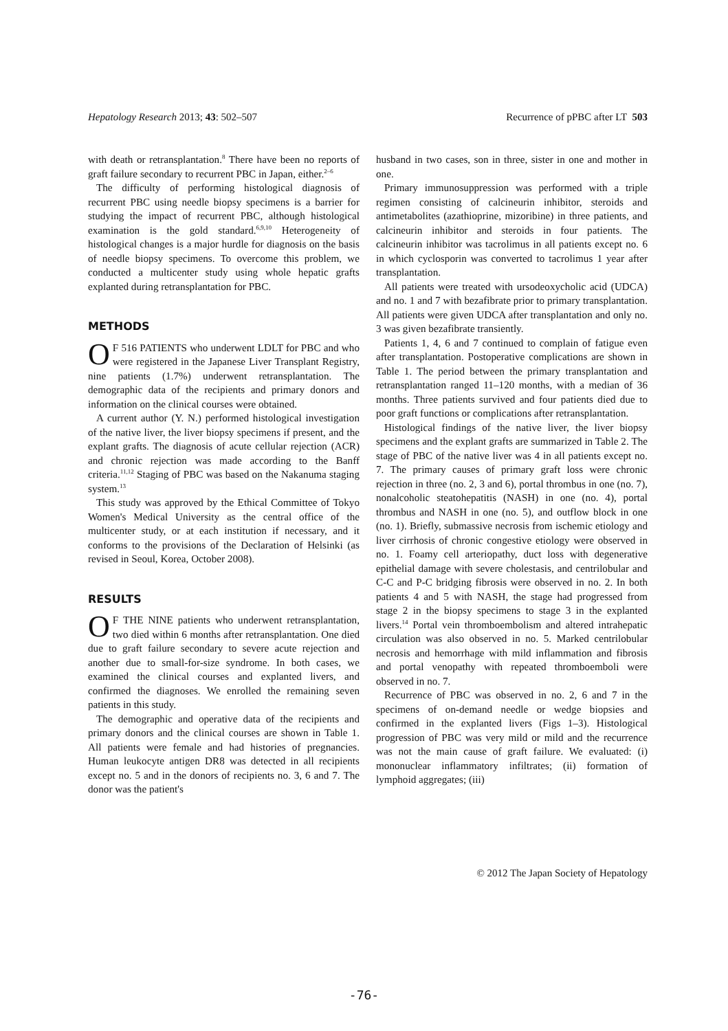Hepatology Research 2013; 43: 502–507 Recurrence of pPBC after LT 503
with death or retransplantation.<sup>8</sup> There have been no reports of graft failure secondary to recurrent PBC in Japan, either.<sup>2–6</sup>
The difficulty of performing histological diagnosis of recurrent PBC using needle biopsy specimens is a barrier for studying the impact of recurrent PBC, although histological examination is the gold standard.<sup>6,9,10</sup> Heterogeneity of histological changes is a major hurdle for diagnosis on the basis of needle biopsy specimens. To overcome this problem, we conducted a multicenter study using whole hepatic grafts explanted during retransplantation for PBC.
METHODS
OF 516 PATIENTS who underwent LDLT for PBC and who were registered in the Japanese Liver Transplant Registry, nine patients (1.7%) underwent retransplantation. The demographic data of the recipients and primary donors and information on the clinical courses were obtained.
A current author (Y. N.) performed histological investigation of the native liver, the liver biopsy specimens if present, and the explant grafts. The diagnosis of acute cellular rejection (ACR) and chronic rejection was made according to the Banff criteria.<sup>11,12</sup> Staging of PBC was based on the Nakanuma staging system.<sup>13</sup>
This study was approved by the Ethical Committee of Tokyo Women's Medical University as the central office of the multicenter study, or at each institution if necessary, and it conforms to the provisions of the Declaration of Helsinki (as revised in Seoul, Korea, October 2008).
RESULTS
OF THE NINE patients who underwent retransplantation, two died within 6 months after retransplantation. One died due to graft failure secondary to severe acute rejection and another due to small-for-size syndrome. In both cases, we examined the clinical courses and explanted livers, and confirmed the diagnoses. We enrolled the remaining seven patients in this study.
The demographic and operative data of the recipients and primary donors and the clinical courses are shown in Table 1. All patients were female and had histories of pregnancies. Human leukocyte antigen DR8 was detected in all recipients except no. 5 and in the donors of recipients no. 3, 6 and 7. The donor was the patient's
husband in two cases, son in three, sister in one and mother in one.
Primary immunosuppression was performed with a triple regimen consisting of calcineurin inhibitor, steroids and antimetabolites (azathioprine, mizoribine) in three patients, and calcineurin inhibitor and steroids in four patients. The calcineurin inhibitor was tacrolimus in all patients except no. 6 in which cyclosporin was converted to tacrolimus 1 year after transplantation.
All patients were treated with ursodeoxycholic acid (UDCA) and no. 1 and 7 with bezafibrate prior to primary transplantation. All patients were given UDCA after transplantation and only no. 3 was given bezafibrate transiently.
Patients 1, 4, 6 and 7 continued to complain of fatigue even after transplantation. Postoperative complications are shown in Table 1. The period between the primary transplantation and retransplantation ranged 11–120 months, with a median of 36 months. Three patients survived and four patients died due to poor graft functions or complications after retransplantation.
Histological findings of the native liver, the liver biopsy specimens and the explant grafts are summarized in Table 2. The stage of PBC of the native liver was 4 in all patients except no. 7. The primary causes of primary graft loss were chronic rejection in three (no. 2, 3 and 6), portal thrombus in one (no. 7), nonalcoholic steatohepatitis (NASH) in one (no. 4), portal thrombus and NASH in one (no. 5), and outflow block in one (no. 1). Briefly, submassive necrosis from ischemic etiology and liver cirrhosis of chronic congestive etiology were observed in no. 1. Foamy cell arteriopathy, duct loss with degenerative epithelial damage with severe cholestasis, and centrilobular and C-C and P-C bridging fibrosis were observed in no. 2. In both patients 4 and 5 with NASH, the stage had progressed from stage 2 in the biopsy specimens to stage 3 in the explanted livers.<sup>14</sup> Portal vein thromboembolism and altered intrahepatic circulation was also observed in no. 5. Marked centrilobular necrosis and hemorrhage with mild inflammation and fibrosis and portal venopathy with repeated thromboemboli were observed in no. 7.
Recurrence of PBC was observed in no. 2, 6 and 7 in the specimens of on-demand needle or wedge biopsies and confirmed in the explanted livers (Figs 1–3). Histological progression of PBC was very mild or mild and the recurrence was not the main cause of graft failure. We evaluated: (i) mononuclear inflammatory infiltrates; (ii) formation of lymphoid aggregates; (iii)
© 2012 The Japan Society of Hepatology
-76-